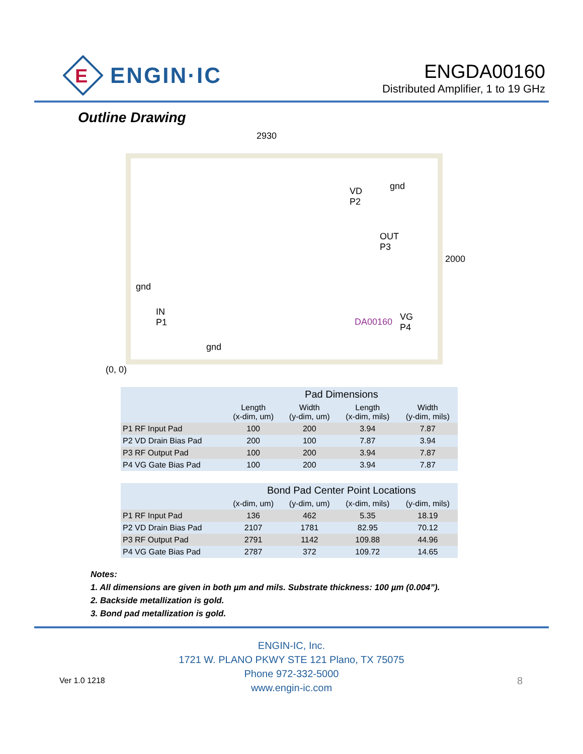E
ENGIN·IC
ENGDA00160
Distributed Amplifier, 1 to 19 GHz
Outline Drawing
2930
VD
P2
gnd
OUT
P3
2000
gnd
IN
P1
DA00160
VG
P4
gnd
(0, 0)
| | Pad Dimensions | | | |
| --- | --- | --- | --- | --- |
| | Length (x-dim, um) | Width (y-dim, um) | Length (x-dim, mils) | Width (y-dim, mils) |
| P1 RF Input Pad | 100 | 200 | 3.94 | 7.87 |
| P2 VD Drain Bias Pad | 200 | 100 | 7.87 | 3.94 |
| P3 RF Output Pad | 100 | 200 | 3.94 | 7.87 |
| P4 VG Gate Bias Pad | 100 | 200 | 3.94 | 7.87 |
| | Bond Pad Center Point Locations | | | |
| | (x-dim, um) | (y-dim, um) | (x-dim, mils) | (y-dim, mils) |
| P1 RF Input Pad | 136 | 462 | 5.35 | 18.19 |
| P2 VD Drain Bias Pad | 2107 | 1781 | 82.95 | 70.12 |
| P3 RF Output Pad | 2791 | 1142 | 109.88 | 44.96 |
| P4 VG Gate Bias Pad | 2787 | 372 | 109.72 | 14.65 |
Notes:
1. All dimensions are given in both µm and mils. Substrate thickness: 100 µm (0.004”).
2. Backside metallization is gold.
3. Bond pad metallization is gold.
ENGIN-IC, Inc.
1721 W. PLANO PKWY STE 121 Plano, TX 75075
Phone 972-332-5000
www.engin-ic.com
Ver 1.0 1218 8